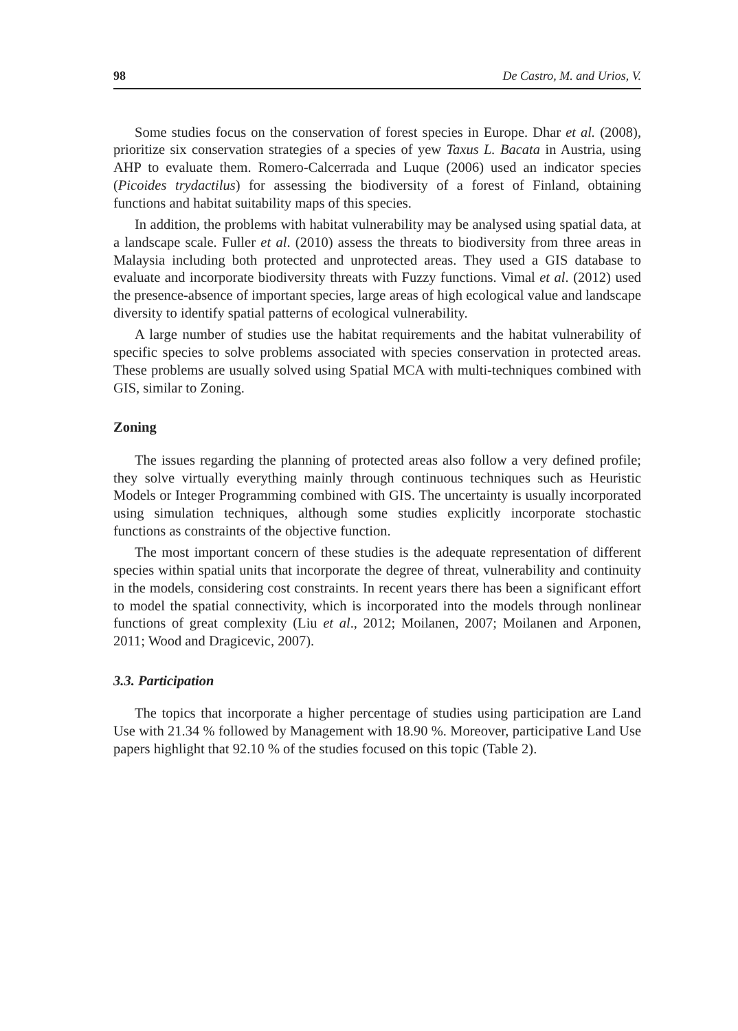98 De Castro, M. and Urios, V.
Some studies focus on the conservation of forest species in Europe. Dhar et al. (2008), prioritize six conservation strategies of a species of yew Taxus L. Bacata in Austria, using AHP to evaluate them. Romero-Calcerrada and Luque (2006) used an indicator species (Picoides trydactilus) for assessing the biodiversity of a forest of Finland, obtaining functions and habitat suitability maps of this species.
In addition, the problems with habitat vulnerability may be analysed using spatial data, at a landscape scale. Fuller et al. (2010) assess the threats to biodiversity from three areas in Malaysia including both protected and unprotected areas. They used a GIS database to evaluate and incorporate biodiversity threats with Fuzzy functions. Vimal et al. (2012) used the presence-absence of important species, large areas of high ecological value and landscape diversity to identify spatial patterns of ecological vulnerability.
A large number of studies use the habitat requirements and the habitat vulnerability of specific species to solve problems associated with species conservation in protected areas. These problems are usually solved using Spatial MCA with multi-techniques combined with GIS, similar to Zoning.
Zoning
The issues regarding the planning of protected areas also follow a very defined profile; they solve virtually everything mainly through continuous techniques such as Heuristic Models or Integer Programming combined with GIS. The uncertainty is usually incorporated using simulation techniques, although some studies explicitly incorporate stochastic functions as constraints of the objective function.
The most important concern of these studies is the adequate representation of different species within spatial units that incorporate the degree of threat, vulnerability and continuity in the models, considering cost constraints. In recent years there has been a significant effort to model the spatial connectivity, which is incorporated into the models through nonlinear functions of great complexity (Liu et al., 2012; Moilanen, 2007; Moilanen and Arponen, 2011; Wood and Dragicevic, 2007).
3.3. Participation
The topics that incorporate a higher percentage of studies using participation are Land Use with 21.34 % followed by Management with 18.90 %. Moreover, participative Land Use papers highlight that 92.10 % of the studies focused on this topic (Table 2).